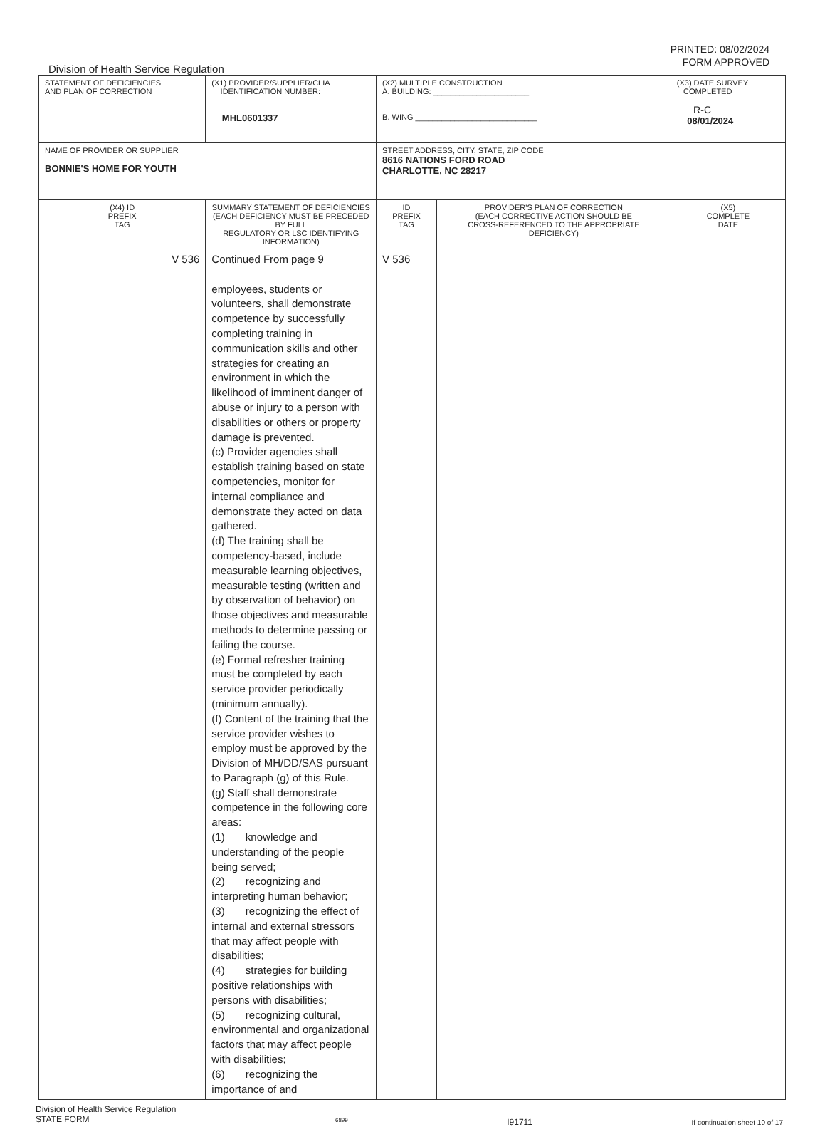PRINTED: 08/02/2024
FORM APPROVED
Division of Health Service Regulation
| STATEMENT OF DEFICIENCIES AND PLAN OF CORRECTION | (X1) PROVIDER/SUPPLIER/CLIA IDENTIFICATION NUMBER: MHL0601337 | (X2) MULTIPLE CONSTRUCTION A. BUILDING: ______________________ B. WING ____________________________ | | | (X3) DATE SURVEY COMPLETED R-C 08/01/2024 |
| NAME OF PROVIDER OR SUPPLIER BONNIE'S HOME FOR YOUTH | | STREET ADDRESS, CITY, STATE, ZIP CODE 8616 NATIONS FORD ROAD CHARLOTTE, NC 28217 | | | |
| (X4) ID PREFIX TAG | SUMMARY STATEMENT OF DEFICIENCIES (EACH DEFICIENCY MUST BE PRECEDED BY FULL REGULATORY OR LSC IDENTIFYING INFORMATION) | | ID PREFIX TAG | PROVIDER'S PLAN OF CORRECTION (EACH CORRECTIVE ACTION SHOULD BE CROSS-REFERENCED TO THE APPROPRIATE DEFICIENCY) | (X5) COMPLETE DATE |
| V 536 | Continued From page 9 employees, students or volunteers, shall demonstrate competence by successfully completing training in communication skills and other strategies for creating an environment in which the likelihood of imminent danger of abuse or injury to a person with disabilities or others or property damage is prevented. (c) Provider agencies shall establish training based on state competencies, monitor for internal compliance and demonstrate they acted on data gathered. (d) The training shall be competency-based, include measurable learning objectives, measurable testing (written and by observation of behavior) on those objectives and measurable methods to determine passing or failing the course. (e) Formal refresher training must be completed by each service provider periodically (minimum annually). (f) Content of the training that the service provider wishes to employ must be approved by the Division of MH/DD/SAS pursuant to Paragraph (g) of this Rule. (g) Staff shall demonstrate competence in the following core areas: (1) knowledge and understanding of the people being served; (2) recognizing and interpreting human behavior; (3) recognizing the effect of internal and external stressors that may affect people with disabilities; (4) strategies for building positive relationships with persons with disabilities; (5) recognizing cultural, environmental and organizational factors that may affect people with disabilities; (6) recognizing the importance of and | | V 536 | | |
Division of Health Service Regulation
STATE FORM 6899 I91711 If continuation sheet 10 of 17